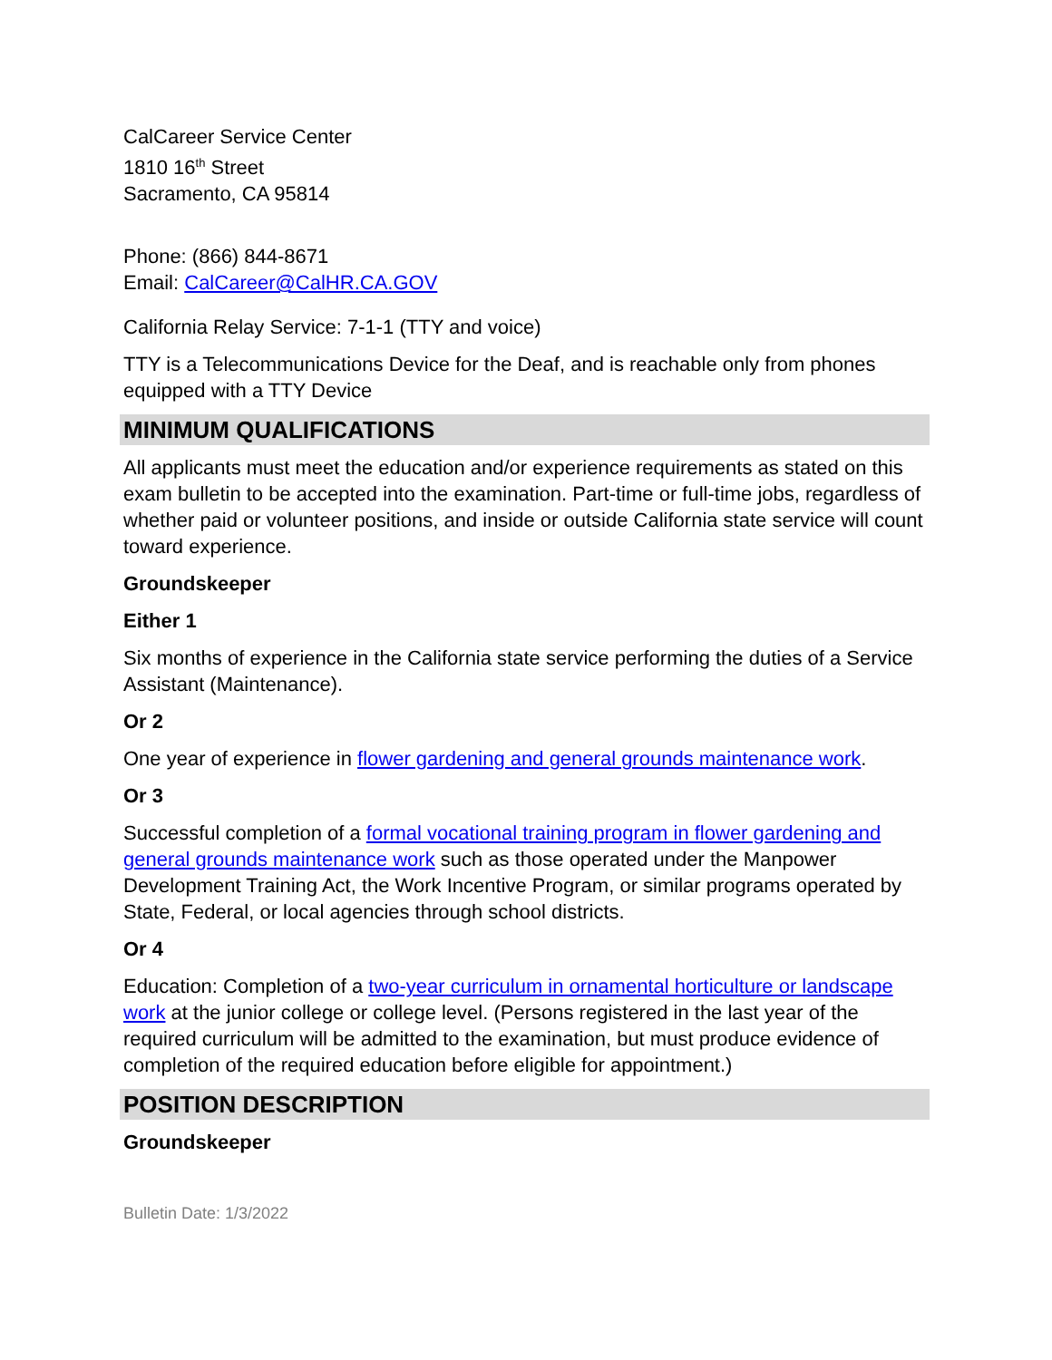CalCareer Service Center
1810 16<sup>th</sup> Street
Sacramento, CA 95814
Phone: (866) 844-8671
Email: CalCareer@CalHR.CA.GOV
California Relay Service: 7-1-1 (TTY and voice)
TTY is a Telecommunications Device for the Deaf, and is reachable only from phones equipped with a TTY Device
MINIMUM QUALIFICATIONS
All applicants must meet the education and/or experience requirements as stated on this exam bulletin to be accepted into the examination. Part-time or full-time jobs, regardless of whether paid or volunteer positions, and inside or outside California state service will count toward experience.
Groundskeeper
Either 1
Six months of experience in the California state service performing the duties of a Service Assistant (Maintenance).
Or 2
One year of experience in flower gardening and general grounds maintenance work.
Or 3
Successful completion of a formal vocational training program in flower gardening and general grounds maintenance work such as those operated under the Manpower Development Training Act, the Work Incentive Program, or similar programs operated by State, Federal, or local agencies through school districts.
Or 4
Education: Completion of a two-year curriculum in ornamental horticulture or landscape work at the junior college or college level. (Persons registered in the last year of the required curriculum will be admitted to the examination, but must produce evidence of completion of the required education before eligible for appointment.)
POSITION DESCRIPTION
Groundskeeper
Bulletin Date: 1/3/2022